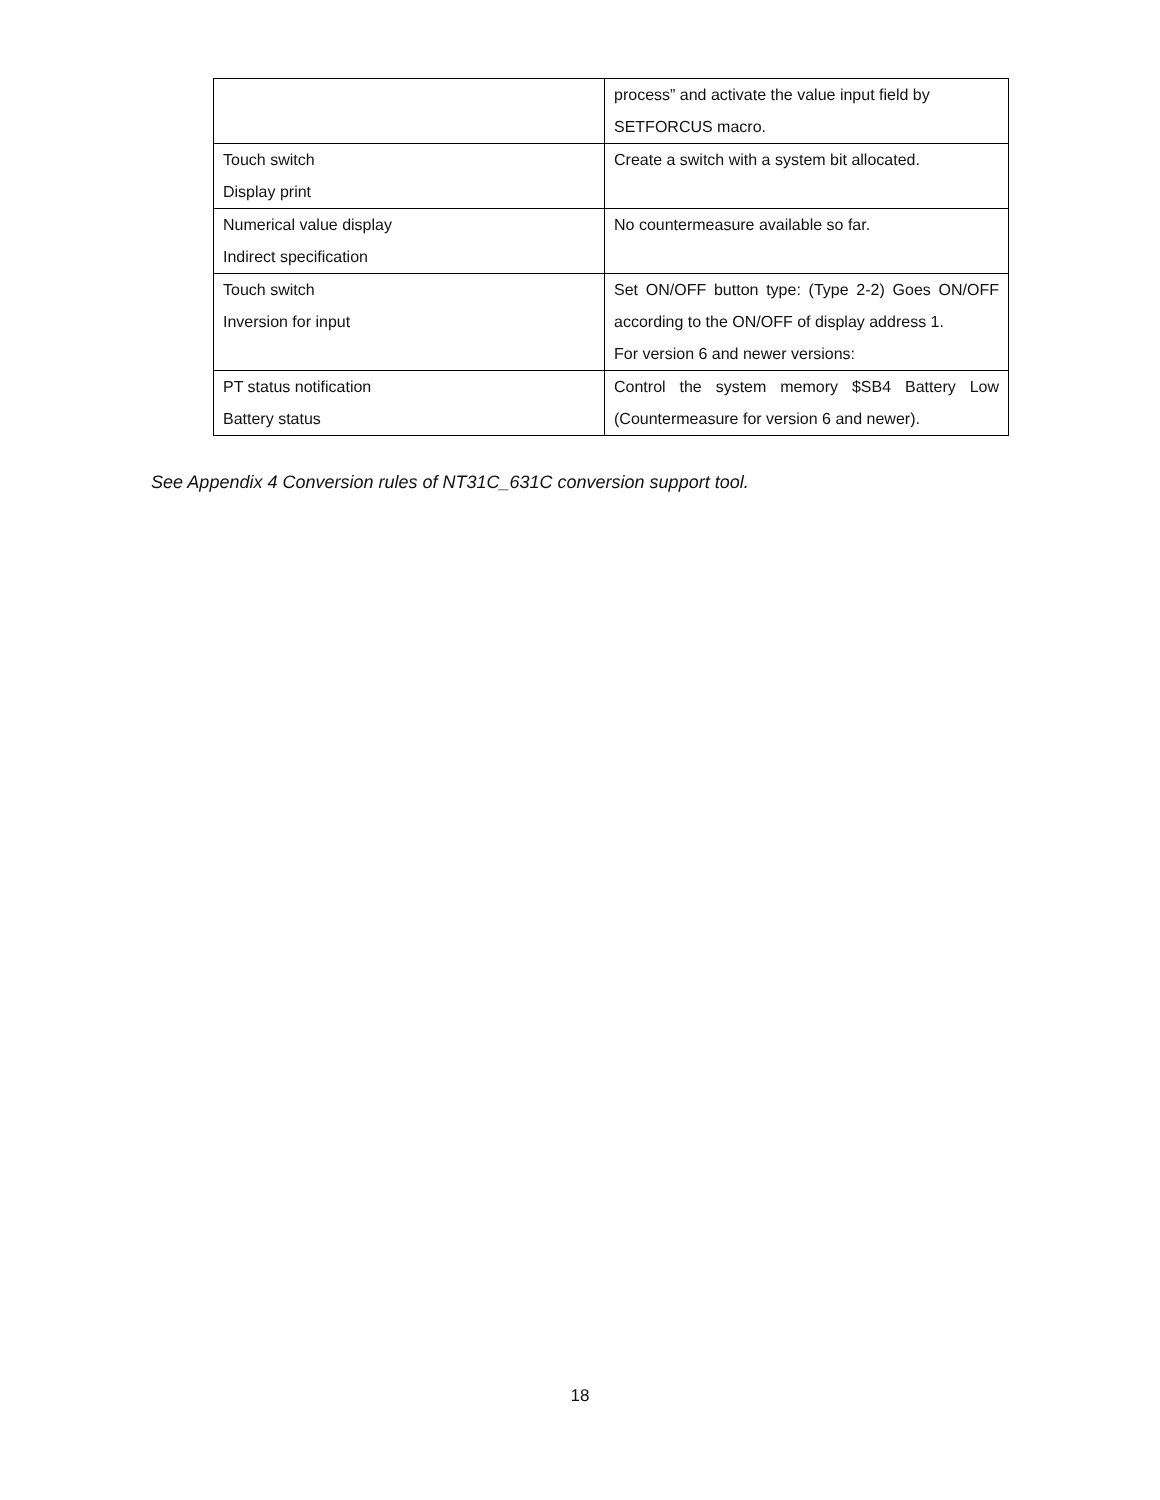| | process” and activate the value input field by SETFORCUS macro. |
| Touch switch Display print | Create a switch with a system bit allocated. |
| Numerical value display Indirect specification | No countermeasure available so far. |
| Touch switch Inversion for input | Set ON/OFF button type: (Type 2-2) Goes ON/OFF according to the ON/OFF of display address 1. For version 6 and newer versions: |
| PT status notification Battery status | Control the system memory $SB4 Battery Low (Countermeasure for version 6 and newer). |
See Appendix 4 Conversion rules of NT31C_631C conversion support tool.
18